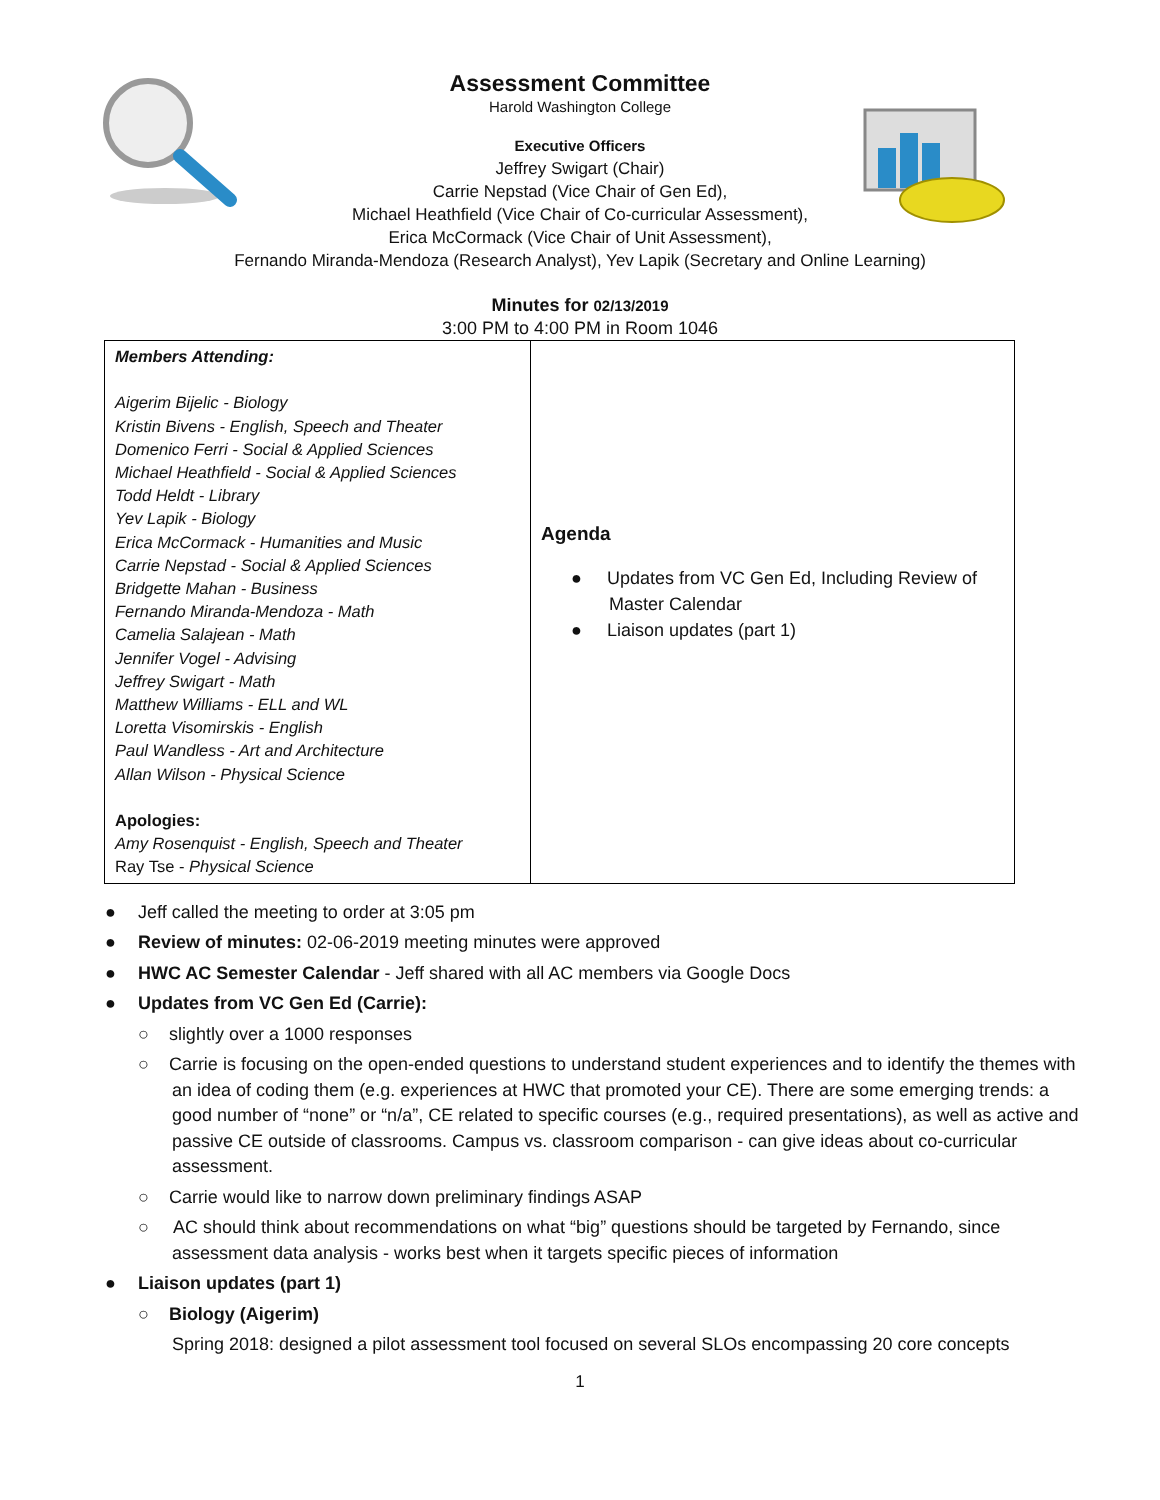Assessment Committee
Harold Washington College
Executive Officers
Jeffrey Swigart (Chair)
Carrie Nepstad (Vice Chair of Gen Ed),
Michael Heathfield (Vice Chair of Co-curricular Assessment),
Erica McCormack (Vice Chair of Unit Assessment),
Fernando Miranda-Mendoza (Research Analyst), Yev Lapik (Secretary and Online Learning)
Minutes for 02/13/2019
3:00 PM to 4:00 PM in Room 1046
| Members Attending: Aigerim Bijelic - Biology Kristin Bivens - English, Speech and Theater Domenico Ferri - Social & Applied Sciences Michael Heathfield - Social & Applied Sciences Todd Heldt - Library Yev Lapik - Biology Erica McCormack - Humanities and Music Carrie Nepstad - Social & Applied Sciences Bridgette Mahan - Business Fernando Miranda-Mendoza - Math Camelia Salajean - Math Jennifer Vogel - Advising Jeffrey Swigart - Math Matthew Williams - ELL and WL Loretta Visomirskis - English Paul Wandless - Art and Architecture Allan Wilson - Physical Science Apologies: Amy Rosenquist - English, Speech and Theater Ray Tse - Physical Science | Agenda ● Updates from VC Gen Ed, Including Review of Master Calendar ● Liaison updates (part 1) |
● Jeff called the meeting to order at 3:05 pm
● Review of minutes: 02-06-2019 meeting minutes were approved
● HWC AC Semester Calendar - Jeff shared with all AC members via Google Docs
● Updates from VC Gen Ed (Carrie):
○ slightly over a 1000 responses
○ Carrie is focusing on the open-ended questions to understand student experiences and to identify the themes with an idea of coding them (e.g. experiences at HWC that promoted your CE). There are some emerging trends: a good number of “none” or “n/a”, CE related to specific courses (e.g., required presentations), as well as active and passive CE outside of classrooms. Campus vs. classroom comparison - can give ideas about co-curricular assessment.
○ Carrie would like to narrow down preliminary findings ASAP
○ AC should think about recommendations on what “big” questions should be targeted by Fernando, since assessment data analysis - works best when it targets specific pieces of information
● Liaison updates (part 1)
○ Biology (Aigerim)
Spring 2018: designed a pilot assessment tool focused on several SLOs encompassing 20 core concepts
1